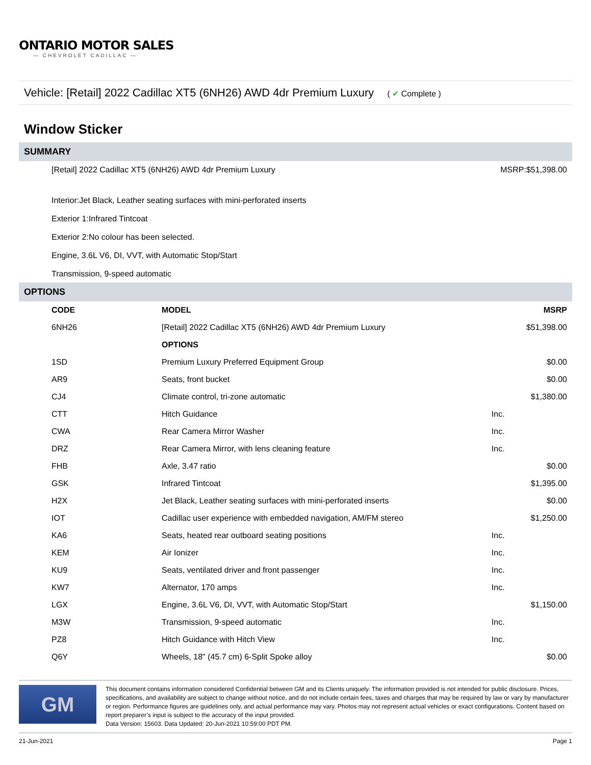ONTARIO MOTOR SALES
— CHEVROLET CADILLAC —
Vehicle: [Retail] 2022 Cadillac XT5 (6NH26) AWD 4dr Premium Luxury ( ✔ Complete )
Window Sticker
SUMMARY
[Retail] 2022 Cadillac XT5 (6NH26) AWD 4dr Premium Luxury MSRP:$51,398.00
Interior:Jet Black, Leather seating surfaces with mini-perforated inserts
Exterior 1:Infrared Tintcoat
Exterior 2:No colour has been selected.
Engine, 3.6L V6, DI, VVT, with Automatic Stop/Start
Transmission, 9-speed automatic
OPTIONS
| CODE | MODEL | | MSRP |
| --- | --- | --- | --- |
| 6NH26 | [Retail] 2022 Cadillac XT5 (6NH26) AWD 4dr Premium Luxury | | $51,398.00 |
| | OPTIONS | | |
| 1SD | Premium Luxury Preferred Equipment Group | | $0.00 |
| AR9 | Seats, front bucket | | $0.00 |
| CJ4 | Climate control, tri-zone automatic | | $1,380.00 |
| CTT | Hitch Guidance | Inc. | |
| CWA | Rear Camera Mirror Washer | Inc. | |
| DRZ | Rear Camera Mirror, with lens cleaning feature | Inc. | |
| FHB | Axle, 3.47 ratio | | $0.00 |
| GSK | Infrared Tintcoat | | $1,395.00 |
| H2X | Jet Black, Leather seating surfaces with mini-perforated inserts | | $0.00 |
| IOT | Cadillac user experience with embedded navigation, AM/FM stereo | | $1,250.00 |
| KA6 | Seats, heated rear outboard seating positions | Inc. | |
| KEM | Air Ionizer | Inc. | |
| KU9 | Seats, ventilated driver and front passenger | Inc. | |
| KW7 | Alternator, 170 amps | Inc. | |
| LGX | Engine, 3.6L V6, DI, VVT, with Automatic Stop/Start | | $1,150.00 |
| M3W | Transmission, 9-speed automatic | Inc. | |
| PZ8 | Hitch Guidance with Hitch View | Inc. | |
| Q6Y | Wheels, 18" (45.7 cm) 6-Split Spoke alloy | | $0.00 |
GM
This document contains information considered Confidential between GM and its Clients uniquely. The information provided is not intended for public disclosure. Prices, specifications, and availability are subject to change without notice, and do not include certain fees, taxes and charges that may be required by law or vary by manufacturer or region. Performance figures are guidelines only, and actual performance may vary. Photos may not represent actual vehicles or exact configurations. Content based on report preparer’s input is subject to the accuracy of the input provided.
Data Version: 15603. Data Updated: 20-Jun-2021 10:59:00 PDT PM.
21-Jun-2021 Page 1